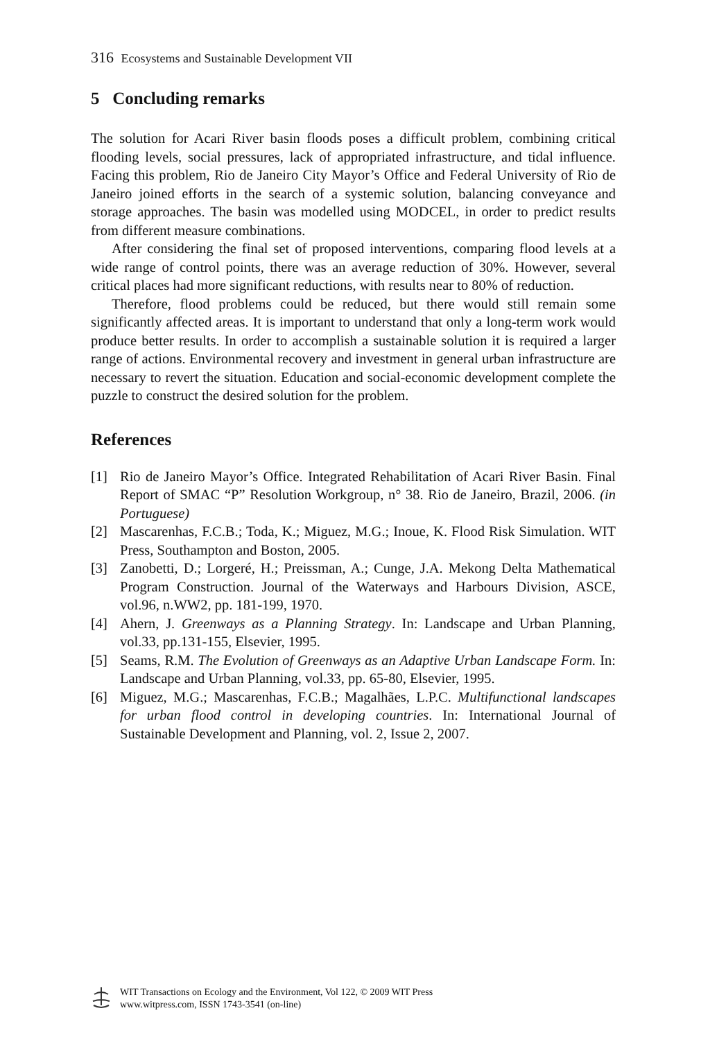316 Ecosystems and Sustainable Development VII
5 Concluding remarks
The solution for Acari River basin floods poses a difficult problem, combining critical flooding levels, social pressures, lack of appropriated infrastructure, and tidal influence. Facing this problem, Rio de Janeiro City Mayor’s Office and Federal University of Rio de Janeiro joined efforts in the search of a systemic solution, balancing conveyance and storage approaches. The basin was modelled using MODCEL, in order to predict results from different measure combinations.
After considering the final set of proposed interventions, comparing flood levels at a wide range of control points, there was an average reduction of 30%. However, several critical places had more significant reductions, with results near to 80% of reduction.
Therefore, flood problems could be reduced, but there would still remain some significantly affected areas. It is important to understand that only a long-term work would produce better results. In order to accomplish a sustainable solution it is required a larger range of actions. Environmental recovery and investment in general urban infrastructure are necessary to revert the situation. Education and social-economic development complete the puzzle to construct the desired solution for the problem.
References
[1] Rio de Janeiro Mayor’s Office. Integrated Rehabilitation of Acari River Basin. Final Report of SMAC “P” Resolution Workgroup, n° 38. Rio de Janeiro, Brazil, 2006. (in Portuguese)
[2] Mascarenhas, F.C.B.; Toda, K.; Miguez, M.G.; Inoue, K. Flood Risk Simulation. WIT Press, Southampton and Boston, 2005.
[3] Zanobetti, D.; Lorgeré, H.; Preissman, A.; Cunge, J.A. Mekong Delta Mathematical Program Construction. Journal of the Waterways and Harbours Division, ASCE, vol.96, n.WW2, pp. 181-199, 1970.
[4] Ahern, J. Greenways as a Planning Strategy. In: Landscape and Urban Planning, vol.33, pp.131-155, Elsevier, 1995.
[5] Seams, R.M. The Evolution of Greenways as an Adaptive Urban Landscape Form. In: Landscape and Urban Planning, vol.33, pp. 65-80, Elsevier, 1995.
[6] Miguez, M.G.; Mascarenhas, F.C.B.; Magalhães, L.P.C. Multifunctional landscapes for urban flood control in developing countries. In: International Journal of Sustainable Development and Planning, vol. 2, Issue 2, 2007.
WIT Transactions on Ecology and the Environment, Vol 122, © 2009 WIT Press
www.witpress.com, ISSN 1743-3541 (on-line)